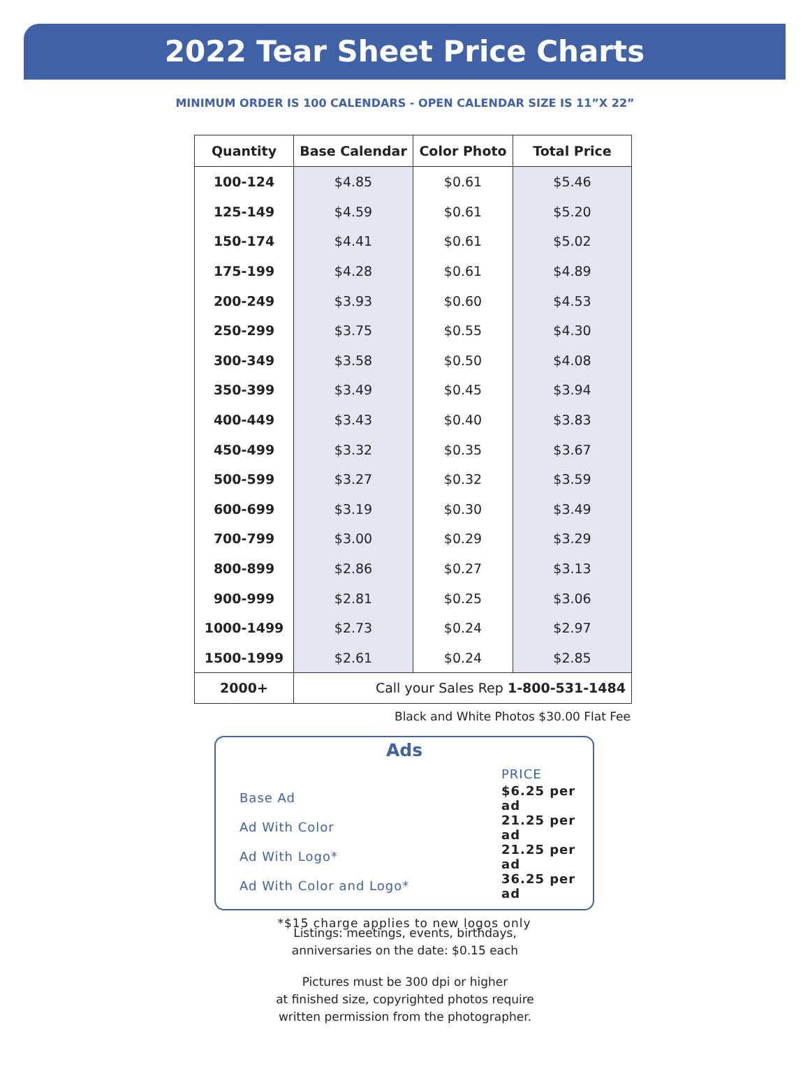2022 Tear Sheet Price Charts
MINIMUM ORDER IS 100 CALENDARS - OPEN CALENDAR SIZE IS 11”X 22”
| Quantity | Base Calendar | Color Photo | Total Price |
| --- | --- | --- | --- |
| 100-124 | $4.85 | $0.61 | $5.46 |
| 125-149 | $4.59 | $0.61 | $5.20 |
| 150-174 | $4.41 | $0.61 | $5.02 |
| 175-199 | $4.28 | $0.61 | $4.89 |
| 200-249 | $3.93 | $0.60 | $4.53 |
| 250-299 | $3.75 | $0.55 | $4.30 |
| 300-349 | $3.58 | $0.50 | $4.08 |
| 350-399 | $3.49 | $0.45 | $3.94 |
| 400-449 | $3.43 | $0.40 | $3.83 |
| 450-499 | $3.32 | $0.35 | $3.67 |
| 500-599 | $3.27 | $0.32 | $3.59 |
| 600-699 | $3.19 | $0.30 | $3.49 |
| 700-799 | $3.00 | $0.29 | $3.29 |
| 800-899 | $2.86 | $0.27 | $3.13 |
| 900-999 | $2.81 | $0.25 | $3.06 |
| 1000-1499 | $2.73 | $0.24 | $2.97 |
| 1500-1999 | $2.61 | $0.24 | $2.85 |
| 2000+ | Call your Sales Rep 1-800-531-1484 | | |
Black and White Photos $30.00 Flat Fee
Ads
| | PRICE |
| Base Ad | $6.25 per ad |
| Ad With Color | 21.25 per ad |
| Ad With Logo* | 21.25 per ad |
| Ad With Color and Logo* | 36.25 per ad |
*$15 charge applies to new logos only
Listings: meetings, events, birthdays,
anniversaries on the date: $0.15 each
Pictures must be 300 dpi or higher
at finished size, copyrighted photos require
written permission from the photographer.